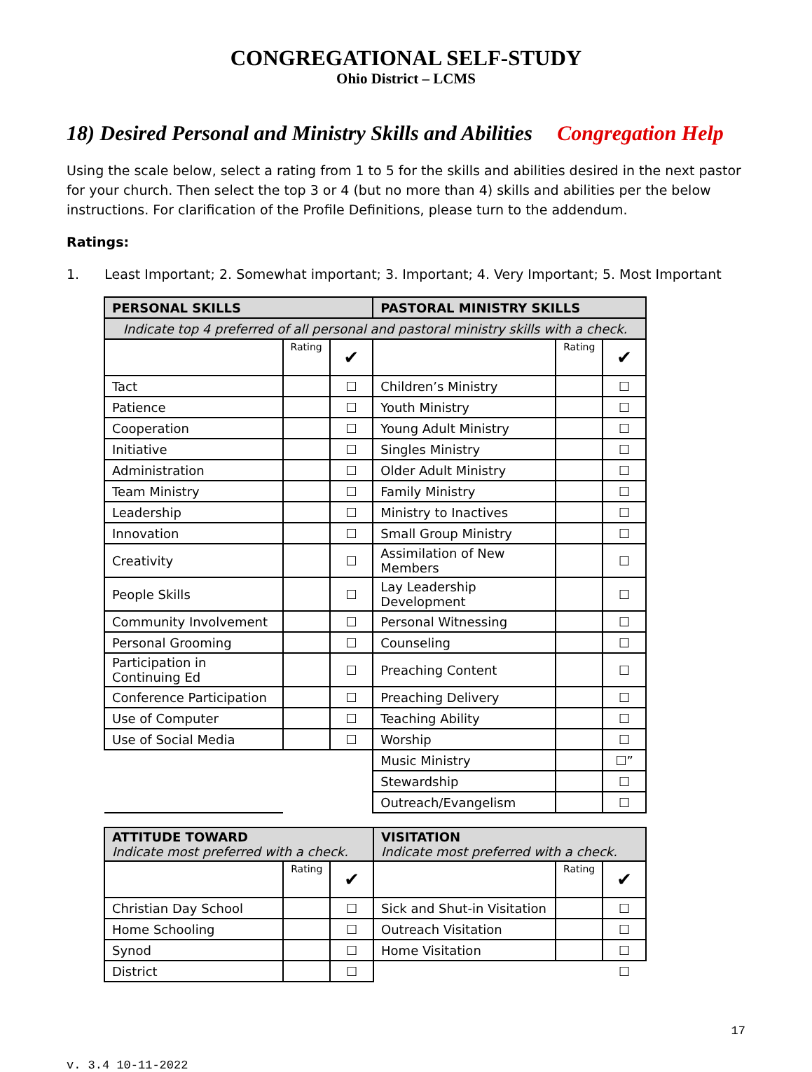CONGREGATIONAL SELF-STUDY
Ohio District – LCMS
18) Desired Personal and Ministry Skills and Abilities Congregation Help
Using the scale below, select a rating from 1 to 5 for the skills and abilities desired in the next pastor for your church. Then select the top 3 or 4 (but no more than 4) skills and abilities per the below instructions. For clarification of the Profile Definitions, please turn to the addendum.
Ratings:
1. Least Important; 2. Somewhat important; 3. Important; 4. Very Important; 5. Most Important
| PERSONAL SKILLS | | | PASTORAL MINISTRY SKILLS | | |
| --- | --- | --- | --- | --- | --- |
| Indicate top 4 preferred of all personal and pastoral ministry skills with a check. | | | | | |
| | Rating | ✔ | | Rating | ✔ |
| Tact | | ☐ | Children’s Ministry | | ☐ |
| Patience | | ☐ | Youth Ministry | | ☐ |
| Cooperation | | ☐ | Young Adult Ministry | | ☐ |
| Initiative | | ☐ | Singles Ministry | | ☐ |
| Administration | | ☐ | Older Adult Ministry | | ☐ |
| Team Ministry | | ☐ | Family Ministry | | ☐ |
| Leadership | | ☐ | Ministry to Inactives | | ☐ |
| Innovation | | ☐ | Small Group Ministry | | ☐ |
| Creativity | | ☐ | Assimilation of New Members | | ☐ |
| People Skills | | ☐ | Lay Leadership Development | | ☐ |
| Community Involvement | | ☐ | Personal Witnessing | | ☐ |
| Personal Grooming | | ☐ | Counseling | | ☐ |
| Participation in Continuing Ed | | ☐ | Preaching Content | | ☐ |
| Conference Participation | | ☐ | Preaching Delivery | | ☐ |
| Use of Computer | | ☐ | Teaching Ability | | ☐ |
| Use of Social Media | | ☐ | Worship | | ☐ |
| | | | Music Ministry | | ☐” |
| | | | Stewardship | | ☐ |
| | | | Outreach/Evangelism | | ☐ |
| ATTITUDE TOWARD Indicate most preferred with a check. | | | VISITATION Indicate most preferred with a check. | | |
| --- | --- | --- | --- | --- | --- |
| | Rating | ✔ | | Rating | ✔ |
| Christian Day School | | ☐ | Sick and Shut-in Visitation | | ☐ |
| Home Schooling | | ☐ | Outreach Visitation | | ☐ |
| Synod | | ☐ | Home Visitation | | ☐ |
| District | | ☐ | | | ☐ |
17
v. 3.4 10-11-2022